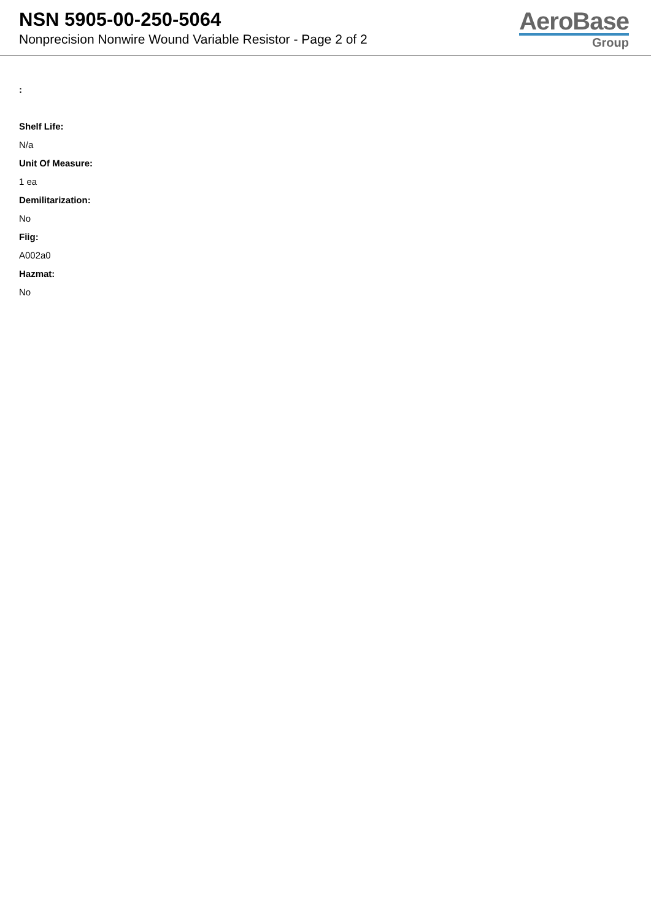NSN 5905-00-250-5064
Nonprecision Nonwire Wound Variable Resistor - Page 2 of 2
AeroBase
Group
:
Shelf Life:
N/a
Unit Of Measure:
1 ea
Demilitarization:
No
Fiig:
A002a0
Hazmat:
No